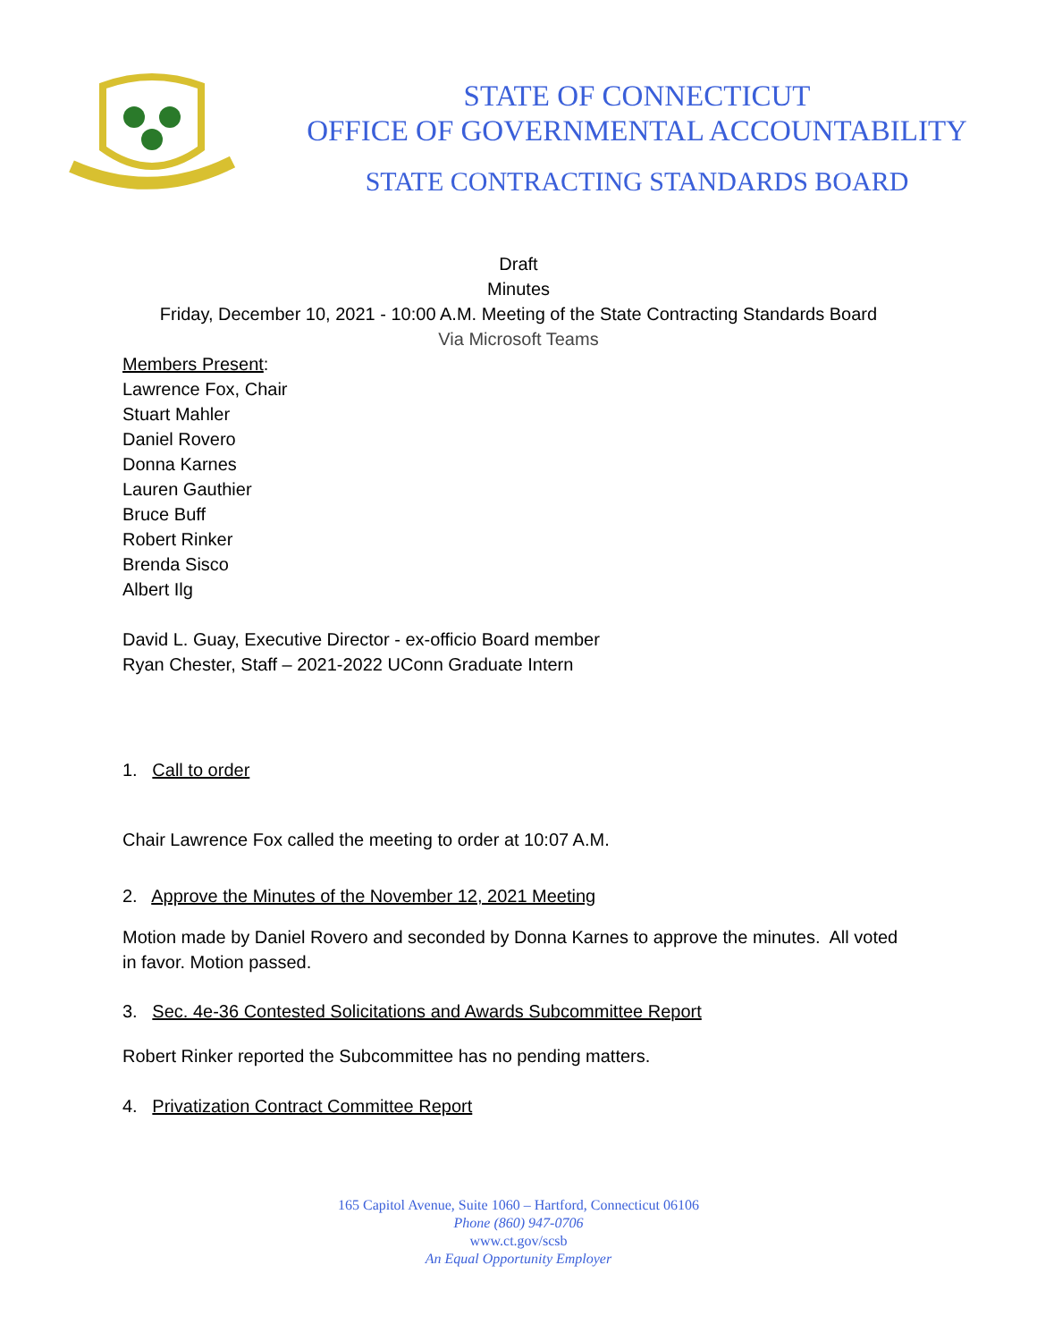STATE OF CONNECTICUT
OFFICE OF GOVERNMENTAL ACCOUNTABILITY
STATE CONTRACTING STANDARDS BOARD
Draft
Minutes
Friday, December 10, 2021 - 10:00 A.M. Meeting of the State Contracting Standards Board
Via Microsoft Teams
Members Present:
Lawrence Fox, Chair
Stuart Mahler
Daniel Rovero
Donna Karnes
Lauren Gauthier
Bruce Buff
Robert Rinker
Brenda Sisco
Albert Ilg
David L. Guay, Executive Director - ex-officio Board member
Ryan Chester, Staff – 2021-2022 UConn Graduate Intern
1. Call to order
Chair Lawrence Fox called the meeting to order at 10:07 A.M.
2. Approve the Minutes of the November 12, 2021 Meeting
Motion made by Daniel Rovero and seconded by Donna Karnes to approve the minutes. All voted in favor. Motion passed.
3. Sec. 4e-36 Contested Solicitations and Awards Subcommittee Report
Robert Rinker reported the Subcommittee has no pending matters.
4. Privatization Contract Committee Report
165 Capitol Avenue, Suite 1060 – Hartford, Connecticut 06106
Phone (860) 947-0706
www.ct.gov/scsb
An Equal Opportunity Employer